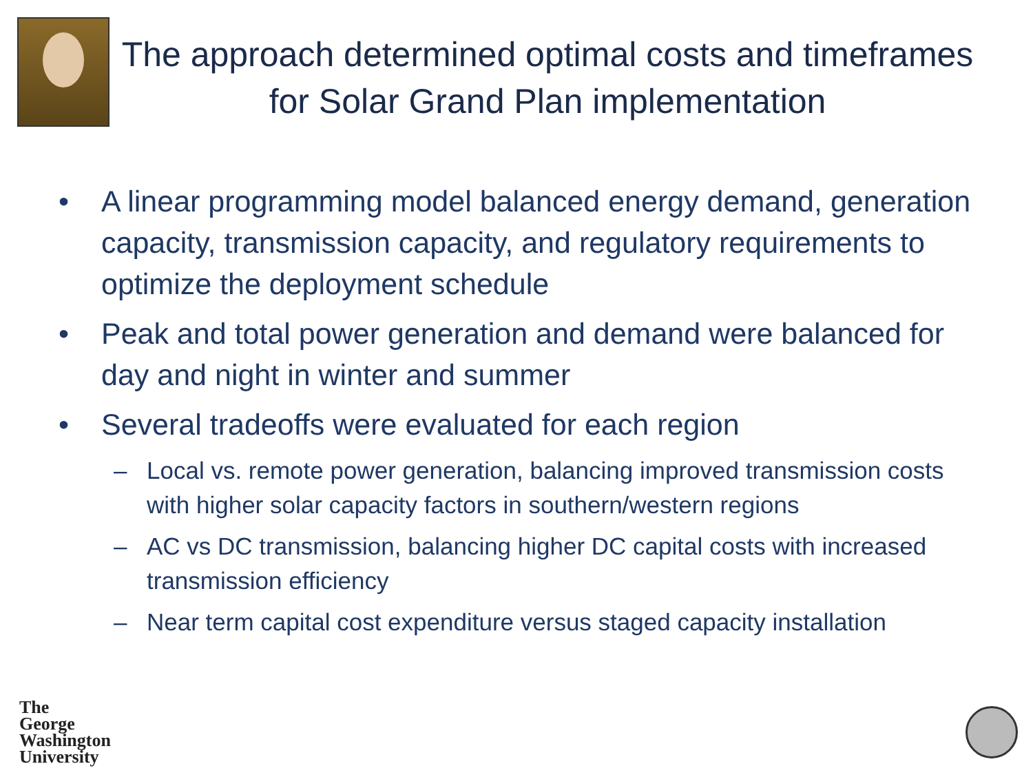The approach determined optimal costs and timeframes for Solar Grand Plan implementation
• A linear programming model balanced energy demand, generation capacity, transmission capacity, and regulatory requirements to optimize the deployment schedule
• Peak and total power generation and demand were balanced for day and night in winter and summer
• Several tradeoffs were evaluated for each region
– Local vs. remote power generation, balancing improved transmission costs with higher solar capacity factors in southern/western regions
– AC vs DC transmission, balancing higher DC capital costs with increased transmission efficiency
– Near term capital cost expenditure versus staged capacity installation
The
George
Washington
University